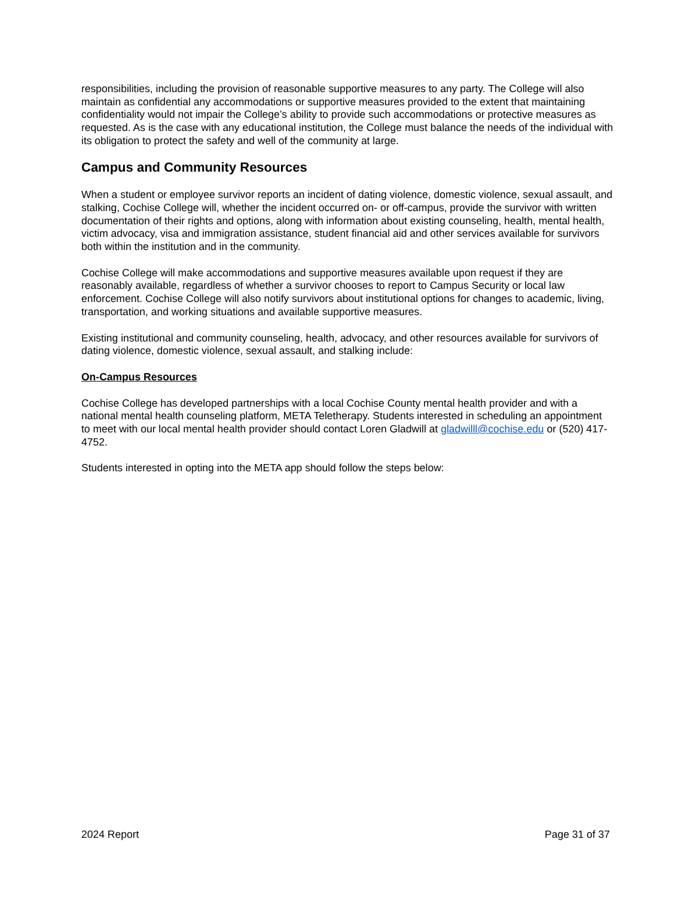responsibilities, including the provision of reasonable supportive measures to any party. The College will also maintain as confidential any accommodations or supportive measures provided to the extent that maintaining confidentiality would not impair the College’s ability to provide such accommodations or protective measures as requested. As is the case with any educational institution, the College must balance the needs of the individual with its obligation to protect the safety and well of the community at large.
Campus and Community Resources
When a student or employee survivor reports an incident of dating violence, domestic violence, sexual assault, and stalking, Cochise College will, whether the incident occurred on- or off-campus, provide the survivor with written documentation of their rights and options, along with information about existing counseling, health, mental health, victim advocacy, visa and immigration assistance, student financial aid and other services available for survivors both within the institution and in the community.
Cochise College will make accommodations and supportive measures available upon request if they are reasonably available, regardless of whether a survivor chooses to report to Campus Security or local law enforcement. Cochise College will also notify survivors about institutional options for changes to academic, living, transportation, and working situations and available supportive measures.
Existing institutional and community counseling, health, advocacy, and other resources available for survivors of dating violence, domestic violence, sexual assault, and stalking include:
On-Campus Resources
Cochise College has developed partnerships with a local Cochise County mental health provider and with a national mental health counseling platform, META Teletherapy. Students interested in scheduling an appointment to meet with our local mental health provider should contact Loren Gladwill at gladwilll@cochise.edu or (520) 417-4752.
Students interested in opting into the META app should follow the steps below:
2024 Report Page 31 of 37